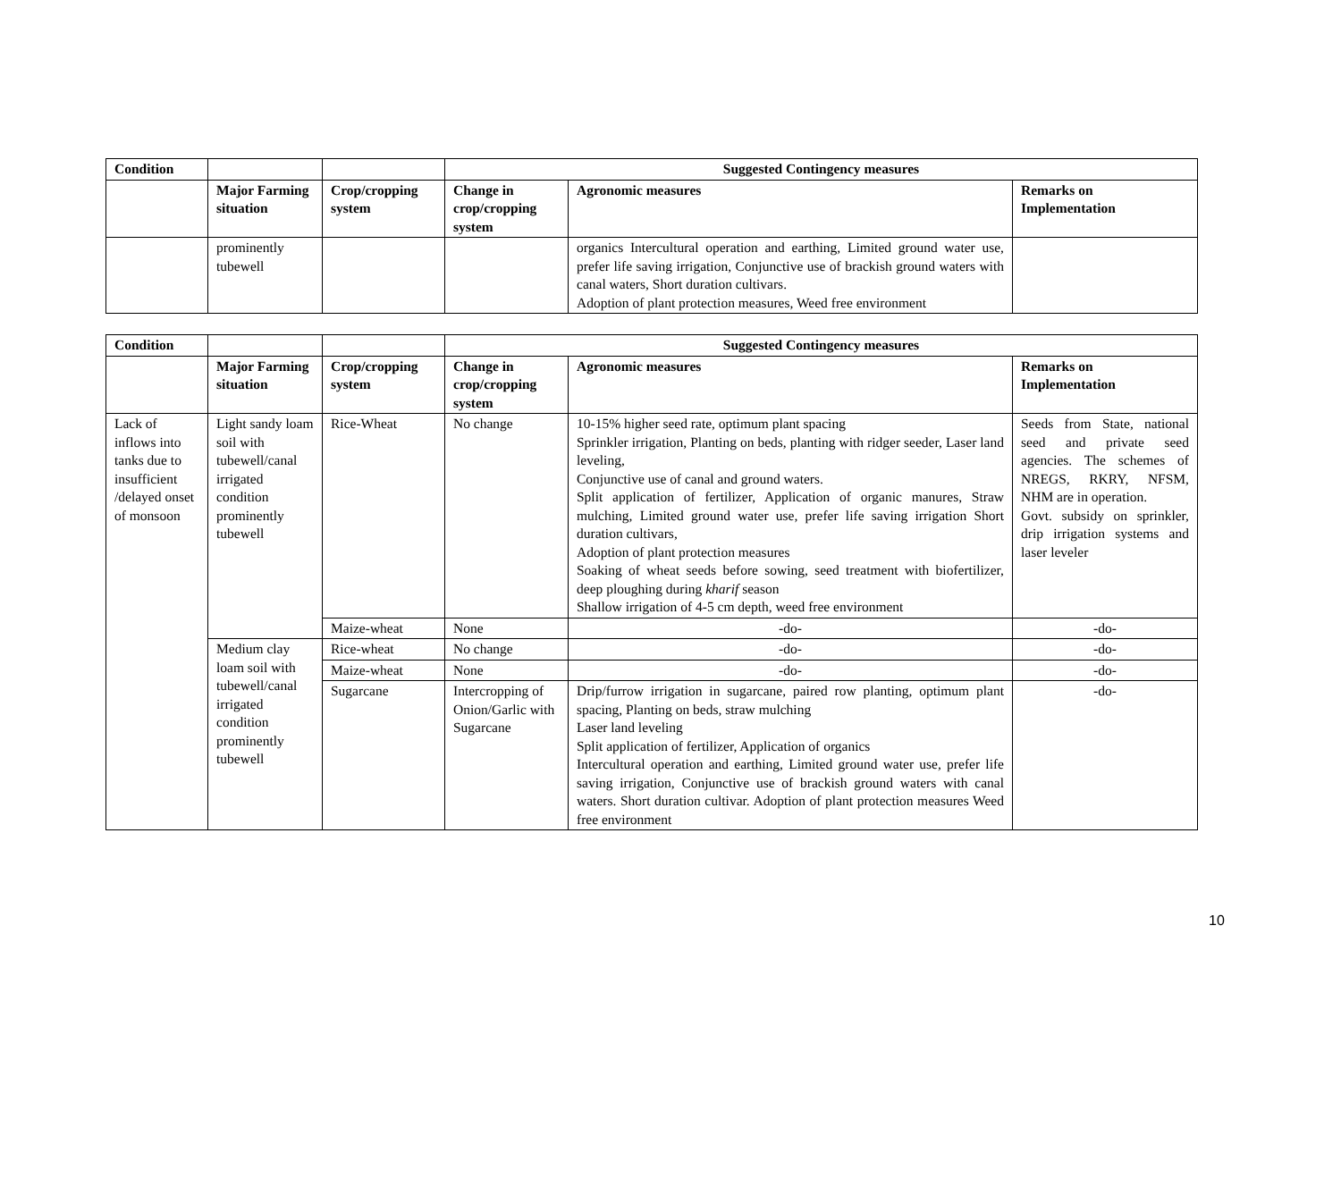| Condition | | | Suggested Contingency measures | | |
| --- | --- | --- | --- | --- | --- |
| | Major Farming situation | Crop/cropping system | Change in crop/cropping system | Agronomic measures | Remarks on Implementation |
| | prominently tubewell | | | organics Intercultural operation and earthing, Limited ground water use, prefer life saving irrigation, Conjunctive use of brackish ground waters with canal waters, Short duration cultivars. Adoption of plant protection measures, Weed free environment | |
| Condition | | | Suggested Contingency measures | | |
| --- | --- | --- | --- | --- | --- |
| | Major Farming situation | Crop/cropping system | Change in crop/cropping system | Agronomic measures | Remarks on Implementation |
| Lack of inflows into tanks due to insufficient /delayed onset of monsoon | Light sandy loam soil with tubewell/canal irrigated condition prominently tubewell | Rice-Wheat | No change | 10-15% higher seed rate, optimum plant spacing Sprinkler irrigation, Planting on beds, planting with ridger seeder, Laser land leveling, Conjunctive use of canal and ground waters. Split application of fertilizer, Application of organic manures, Straw mulching, Limited ground water use, prefer life saving irrigation Short duration cultivars, Adoption of plant protection measures Soaking of wheat seeds before sowing, seed treatment with biofertilizer, deep ploughing during kharif season Shallow irrigation of 4-5 cm depth, weed free environment | Seeds from State, national seed and private seed agencies. The schemes of NREGS, RKRY, NFSM, NHM are in operation. Govt. subsidy on sprinkler, drip irrigation systems and laser leveler |
| | | Maize-wheat | None | -do- | -do- |
| | Medium clay loam soil with tubewell/canal irrigated condition prominently tubewell | Rice-wheat | No change | -do- | -do- |
| | | Maize-wheat | None | -do- | -do- |
| | | Sugarcane | Intercropping of Onion/Garlic with Sugarcane | Drip/furrow irrigation in sugarcane, paired row planting, optimum plant spacing, Planting on beds, straw mulching Laser land leveling Split application of fertilizer, Application of organics Intercultural operation and earthing, Limited ground water use, prefer life saving irrigation, Conjunctive use of brackish ground waters with canal waters. Short duration cultivar. Adoption of plant protection measures Weed free environment | -do- |
10